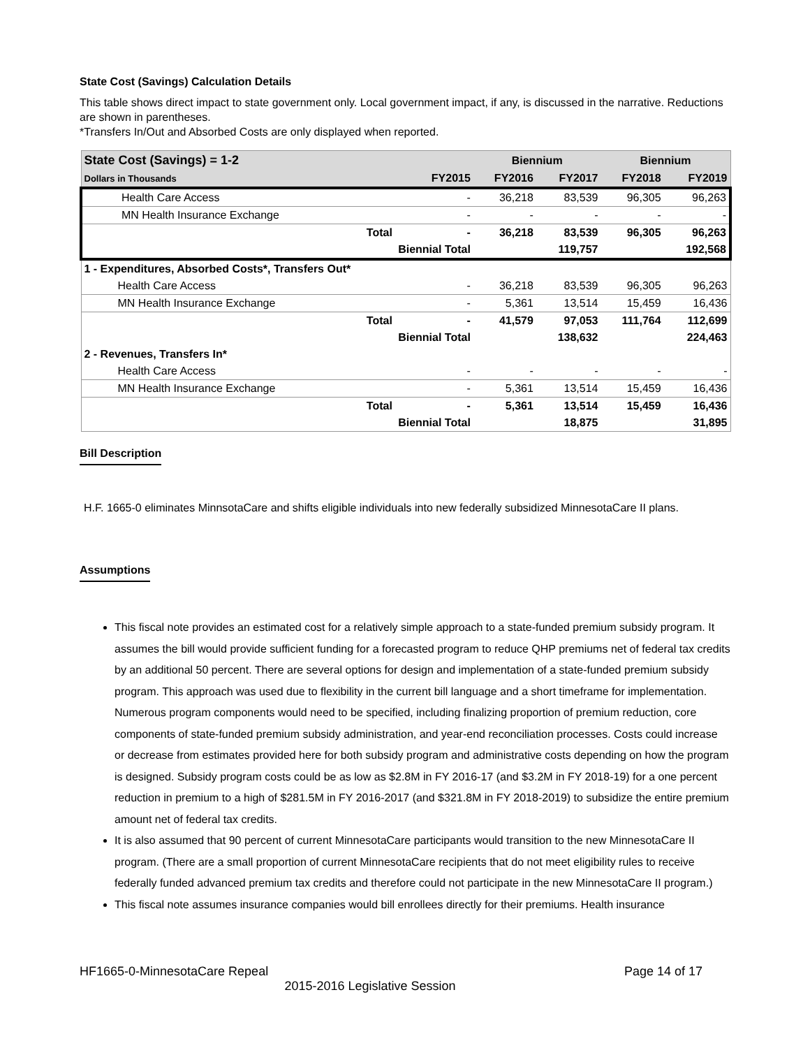State Cost (Savings) Calculation Details
This table shows direct impact to state government only. Local government impact, if any, is discussed in the narrative. Reductions are shown in parentheses.
*Transfers In/Out and Absorbed Costs are only displayed when reported.
| State Cost (Savings) = 1-2 | | | Biennium | | Biennium | |
| --- | --- | --- | --- | --- | --- | --- |
| Dollars in Thousands | | FY2015 | FY2016 | FY2017 | FY2018 | FY2019 |
| Health Care Access | | - | 36,218 | 83,539 | 96,305 | 96,263 |
| MN Health Insurance Exchange | | - | - | - | - | - |
| | Total | - | 36,218 | 83,539 | 96,305 | 96,263 |
| | Biennial Total | | | 119,757 | | 192,568 |
| 1 - Expenditures, Absorbed Costs*, Transfers Out* | | | | | | |
| Health Care Access | | - | 36,218 | 83,539 | 96,305 | 96,263 |
| MN Health Insurance Exchange | | - | 5,361 | 13,514 | 15,459 | 16,436 |
| | Total | - | 41,579 | 97,053 | 111,764 | 112,699 |
| | Biennial Total | | | 138,632 | | 224,463 |
| 2 - Revenues, Transfers In* | | | | | | |
| Health Care Access | | - | - | - | - | - |
| MN Health Insurance Exchange | | - | 5,361 | 13,514 | 15,459 | 16,436 |
| | Total | - | 5,361 | 13,514 | 15,459 | 16,436 |
| | Biennial Total | | | 18,875 | | 31,895 |
Bill Description
H.F. 1665-0 eliminates MinnsotaCare and shifts eligible individuals into new federally subsidized MinnesotaCare II plans.
Assumptions
This fiscal note provides an estimated cost for a relatively simple approach to a state-funded premium subsidy program. It assumes the bill would provide sufficient funding for a forecasted program to reduce QHP premiums net of federal tax credits by an additional 50 percent. There are several options for design and implementation of a state-funded premium subsidy program. This approach was used due to flexibility in the current bill language and a short timeframe for implementation. Numerous program components would need to be specified, including finalizing proportion of premium reduction, core components of state-funded premium subsidy administration, and year-end reconciliation processes. Costs could increase or decrease from estimates provided here for both subsidy program and administrative costs depending on how the program is designed. Subsidy program costs could be as low as $2.8M in FY 2016-17 (and $3.2M in FY 2018-19) for a one percent reduction in premium to a high of $281.5M in FY 2016-2017 (and $321.8M in FY 2018-2019) to subsidize the entire premium amount net of federal tax credits.
It is also assumed that 90 percent of current MinnesotaCare participants would transition to the new MinnesotaCare II program. (There are a small proportion of current MinnesotaCare recipients that do not meet eligibility rules to receive federally funded advanced premium tax credits and therefore could not participate in the new MinnesotaCare II program.)
This fiscal note assumes insurance companies would bill enrollees directly for their premiums. Health insurance
HF1665-0-MinnesotaCare Repeal Page 14 of 17
2015-2016 Legislative Session